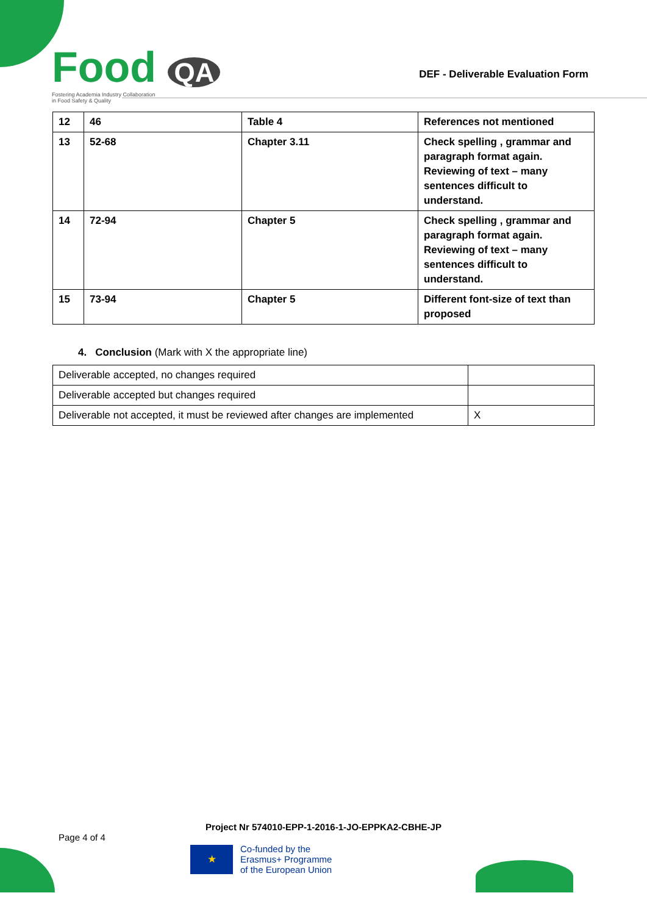Food QA
Fostering Academia Industry Collaboration
in Food Safety & Quality
DEF - Deliverable Evaluation Form
| 12 | 46 | Table 4 | References not mentioned |
| 13 | 52-68 | Chapter 3.11 | Check spelling , grammar and paragraph format again. Reviewing of text – many sentences difficult to understand. |
| 14 | 72-94 | Chapter 5 | Check spelling , grammar and paragraph format again. Reviewing of text – many sentences difficult to understand. |
| 15 | 73-94 | Chapter 5 | Different font-size of text than proposed |
4. Conclusion (Mark with X the appropriate line)
| Deliverable accepted, no changes required | |
| Deliverable accepted but changes required | |
| Deliverable not accepted, it must be reviewed after changes are implemented | X |
Project Nr 574010-EPP-1-2016-1-JO-EPPKA2-CBHE-JP
Page 4 of 4
★
Co-funded by the
Erasmus+ Programme
of the European Union